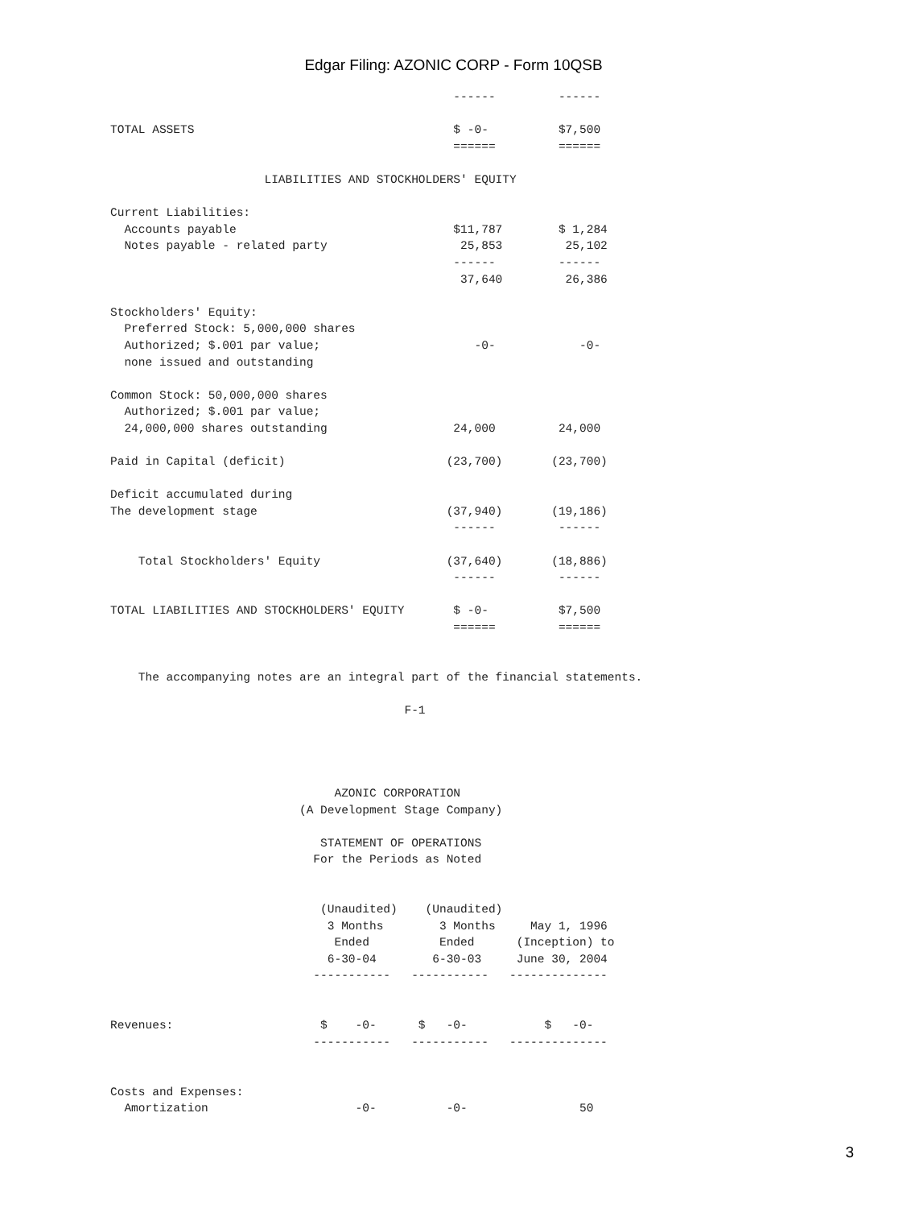Edgar Filing: AZONIC CORP - Form 10QSB
                                                 ------         ------

TOTAL ASSETS                                     $ -0-          $7,500
                                                 ======         ======

                      LIABILITIES AND STOCKHOLDERS' EQUITY

Current Liabilities:
  Accounts payable                               $11,787        $ 1,284
  Notes payable - related party                   25,853         25,102
                                                 ------         ------
                                                  37,640         26,386

Stockholders' Equity:
  Preferred Stock: 5,000,000 shares
  Authorized; $.001 par value;                      -0-            -0-
  none issued and outstanding

Common Stock: 50,000,000 shares
  Authorized; $.001 par value;
  24,000,000 shares outstanding                  24,000         24,000

Paid in Capital (deficit)                       (23,700)       (23,700)

Deficit accumulated during
The development stage                           (37,940)       (19,186)
                                                 ------         ------

    Total Stockholders' Equity                  (37,640)       (18,886)
                                                 ------         ------

TOTAL LIABILITIES AND STOCKHOLDERS' EQUITY       $ -0-          $7,500
                                                 ======         ======


    The accompanying notes are an integral part of the financial statements.

                                          F-1




                                AZONIC CORPORATION
                           (A Development Stage Company)

                              STATEMENT OF OPERATIONS
                             For the Periods as Noted


                              (Unaudited)    (Unaudited)
                               3 Months        3 Months     May 1, 1996
                                Ended          Ended      (Inception) to
                               6-30-04        6-30-03     June 30, 2004
                             -----------   -----------   --------------


Revenues:                     $    -0-      $   -0-           $   -0-
                             -----------   -----------   --------------


Costs and Expenses:
  Amortization                     -0-          -0-                50
3